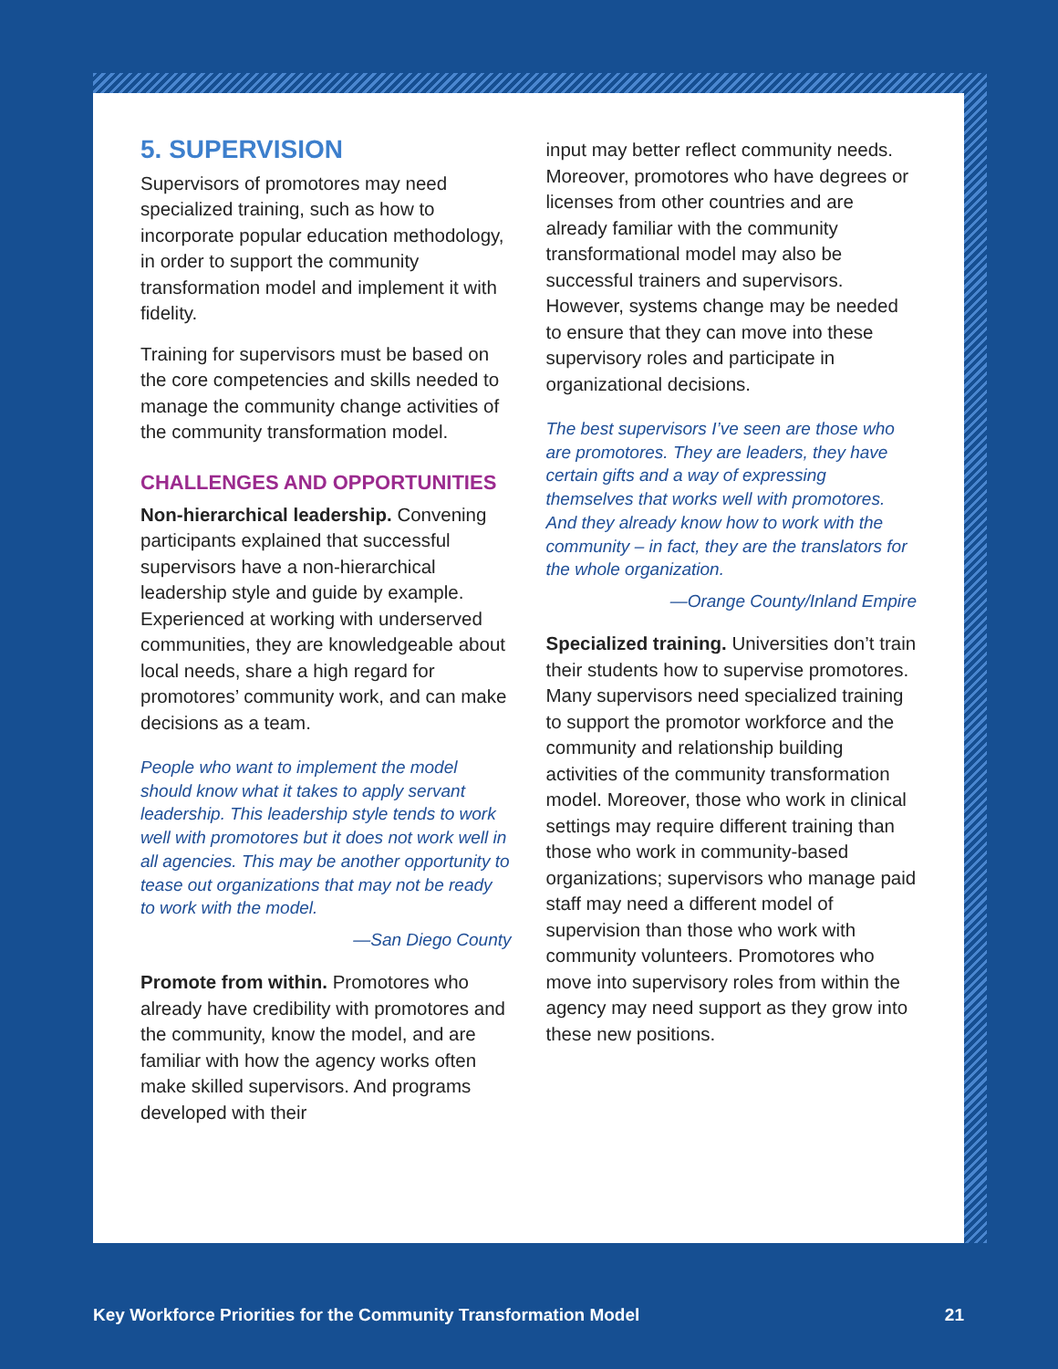5. SUPERVISION
Supervisors of promotores may need specialized training, such as how to incorporate popular education methodology, in order to support the community transformation model and implement it with fidelity.
Training for supervisors must be based on the core competencies and skills needed to manage the community change activities of the community transformation model.
CHALLENGES AND OPPORTUNITIES
Non-hierarchical leadership. Convening participants explained that successful supervisors have a non-hierarchical leadership style and guide by example. Experienced at working with underserved communities, they are knowledgeable about local needs, share a high regard for promotores’ community work, and can make decisions as a team.
People who want to implement the model should know what it takes to apply servant leadership. This leadership style tends to work well with promotores but it does not work well in all agencies. This may be another opportunity to tease out organizations that may not be ready to work with the model.
—San Diego County
Promote from within. Promotores who already have credibility with promotores and the community, know the model, and are familiar with how the agency works often make skilled supervisors. And programs developed with their
input may better reflect community needs. Moreover, promotores who have degrees or licenses from other countries and are already familiar with the community transformational model may also be successful trainers and supervisors. However, systems change may be needed to ensure that they can move into these supervisory roles and participate in organizational decisions.
The best supervisors I’ve seen are those who are promotores. They are leaders, they have certain gifts and a way of expressing themselves that works well with promotores. And they already know how to work with the community – in fact, they are the translators for the whole organization.
—Orange County/Inland Empire
Specialized training. Universities don’t train their students how to supervise promotores. Many supervisors need specialized training to support the promotor workforce and the community and relationship building activities of the community transformation model. Moreover, those who work in clinical settings may require different training than those who work in community-based organizations; supervisors who manage paid staff may need a different model of supervision than those who work with community volunteers. Promotores who move into supervisory roles from within the agency may need support as they grow into these new positions.
Key Workforce Priorities for the Community Transformation Model 21